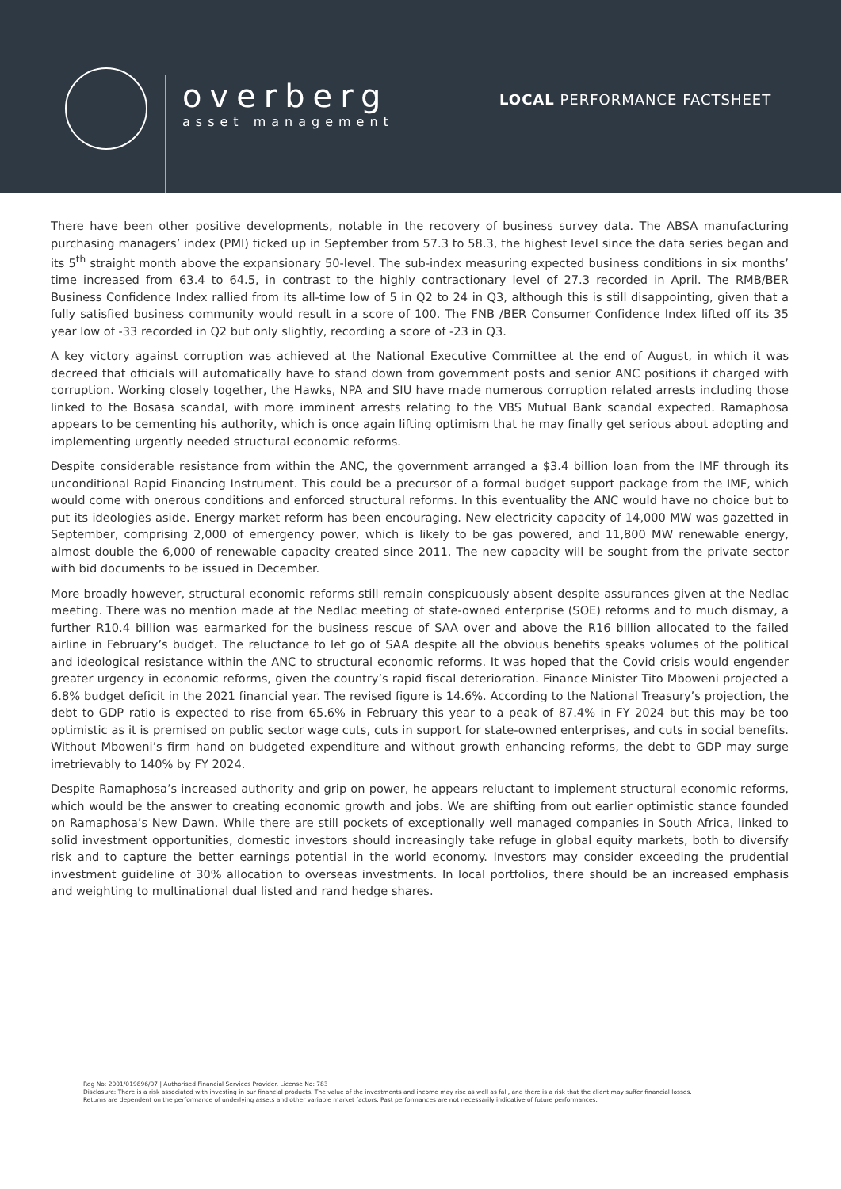overberg
asset management
LOCAL PERFORMANCE FACTSHEET
There have been other positive developments, notable in the recovery of business survey data. The ABSA manufacturing purchasing managers’ index (PMI) ticked up in September from 57.3 to 58.3, the highest level since the data series began and its 5<sup>th</sup> straight month above the expansionary 50-level. The sub-index measuring expected business conditions in six months’ time increased from 63.4 to 64.5, in contrast to the highly contractionary level of 27.3 recorded in April. The RMB/BER Business Confidence Index rallied from its all-time low of 5 in Q2 to 24 in Q3, although this is still disappointing, given that a fully satisfied business community would result in a score of 100. The FNB /BER Consumer Confidence Index lifted off its 35 year low of -33 recorded in Q2 but only slightly, recording a score of -23 in Q3.
A key victory against corruption was achieved at the National Executive Committee at the end of August, in which it was decreed that officials will automatically have to stand down from government posts and senior ANC positions if charged with corruption. Working closely together, the Hawks, NPA and SIU have made numerous corruption related arrests including those linked to the Bosasa scandal, with more imminent arrests relating to the VBS Mutual Bank scandal expected. Ramaphosa appears to be cementing his authority, which is once again lifting optimism that he may finally get serious about adopting and implementing urgently needed structural economic reforms.
Despite considerable resistance from within the ANC, the government arranged a $3.4 billion loan from the IMF through its unconditional Rapid Financing Instrument. This could be a precursor of a formal budget support package from the IMF, which would come with onerous conditions and enforced structural reforms. In this eventuality the ANC would have no choice but to put its ideologies aside. Energy market reform has been encouraging. New electricity capacity of 14,000 MW was gazetted in September, comprising 2,000 of emergency power, which is likely to be gas powered, and 11,800 MW renewable energy, almost double the 6,000 of renewable capacity created since 2011. The new capacity will be sought from the private sector with bid documents to be issued in December.
More broadly however, structural economic reforms still remain conspicuously absent despite assurances given at the Nedlac meeting. There was no mention made at the Nedlac meeting of state-owned enterprise (SOE) reforms and to much dismay, a further R10.4 billion was earmarked for the business rescue of SAA over and above the R16 billion allocated to the failed airline in February’s budget. The reluctance to let go of SAA despite all the obvious benefits speaks volumes of the political and ideological resistance within the ANC to structural economic reforms. It was hoped that the Covid crisis would engender greater urgency in economic reforms, given the country’s rapid fiscal deterioration. Finance Minister Tito Mboweni projected a 6.8% budget deficit in the 2021 financial year. The revised figure is 14.6%. According to the National Treasury’s projection, the debt to GDP ratio is expected to rise from 65.6% in February this year to a peak of 87.4% in FY 2024 but this may be too optimistic as it is premised on public sector wage cuts, cuts in support for state-owned enterprises, and cuts in social benefits. Without Mboweni’s firm hand on budgeted expenditure and without growth enhancing reforms, the debt to GDP may surge irretrievably to 140% by FY 2024.
Despite Ramaphosa’s increased authority and grip on power, he appears reluctant to implement structural economic reforms, which would be the answer to creating economic growth and jobs. We are shifting from out earlier optimistic stance founded on Ramaphosa’s New Dawn. While there are still pockets of exceptionally well managed companies in South Africa, linked to solid investment opportunities, domestic investors should increasingly take refuge in global equity markets, both to diversify risk and to capture the better earnings potential in the world economy. Investors may consider exceeding the prudential investment guideline of 30% allocation to overseas investments. In local portfolios, there should be an increased emphasis and weighting to multinational dual listed and rand hedge shares.
Reg No: 2001/019896/07 | Authorised Financial Services Provider. License No: 783
Disclosure: There is a risk associated with investing in our financial products. The value of the investments and income may rise as well as fall, and there is a risk that the client may suffer financial losses.
Returns are dependent on the performance of underlying assets and other variable market factors. Past performances are not necessarily indicative of future performances.